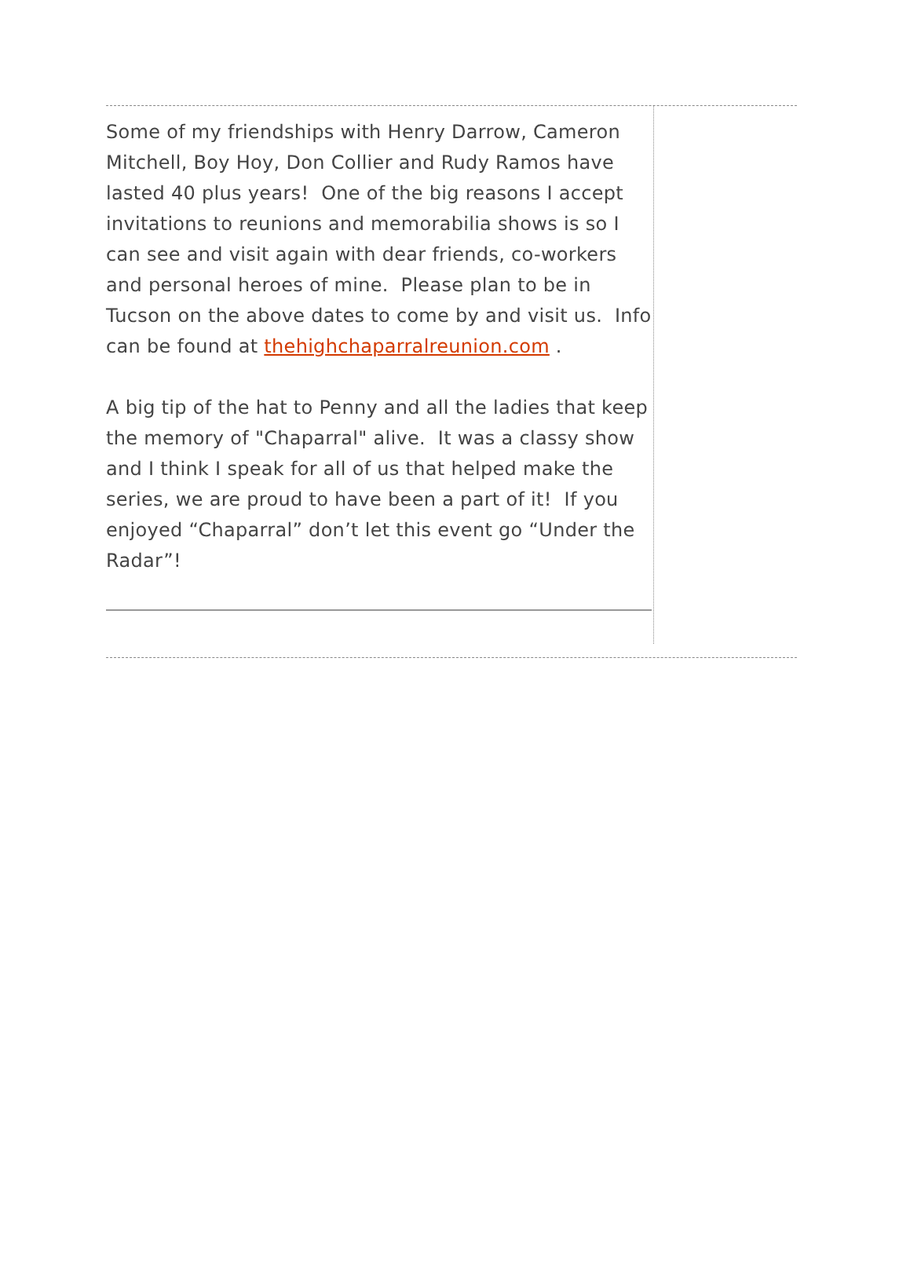Some of my friendships with Henry Darrow, Cameron Mitchell, Boy Hoy, Don Collier and Rudy Ramos have lasted 40 plus years! One of the big reasons I accept invitations to reunions and memorabilia shows is so I can see and visit again with dear friends, co-workers and personal heroes of mine. Please plan to be in Tucson on the above dates to come by and visit us. Info can be found at thehighchaparralreunion.com .
A big tip of the hat to Penny and all the ladies that keep the memory of "Chaparral" alive. It was a classy show and I think I speak for all of us that helped make the series, we are proud to have been a part of it! If you enjoyed “Chaparral” don’t let this event go “Under the Radar”!